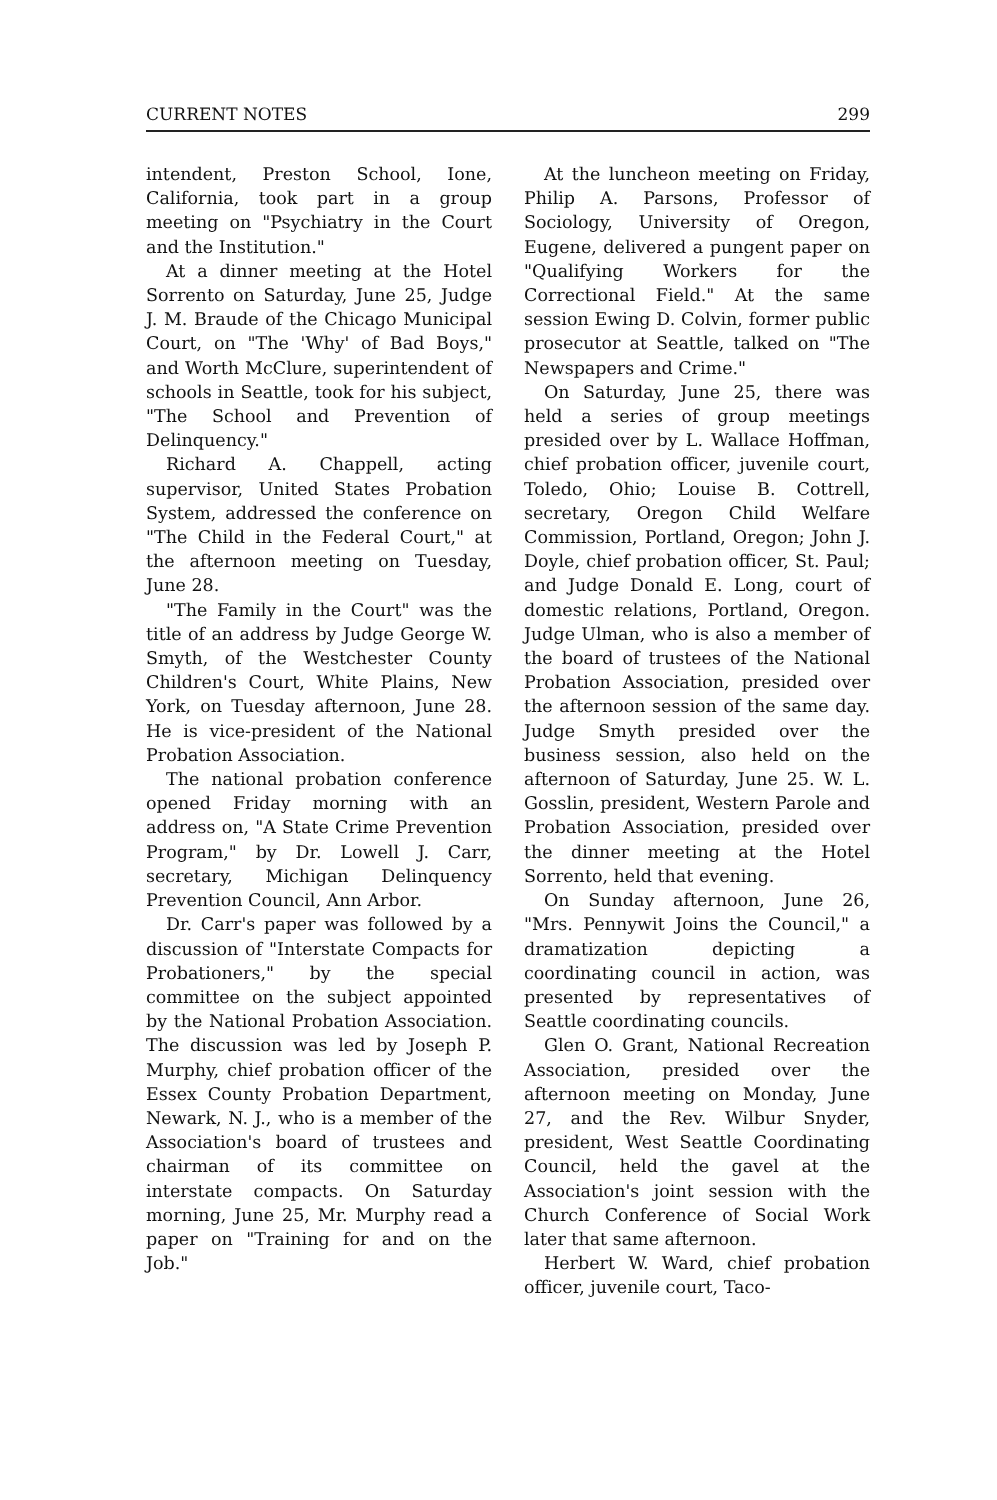CURRENT NOTES 299
intendent, Preston School, Ione, California, took part in a group meeting on "Psychiatry in the Court and the Institution."
At a dinner meeting at the Hotel Sorrento on Saturday, June 25, Judge J. M. Braude of the Chicago Municipal Court, on "The 'Why' of Bad Boys," and Worth McClure, superintendent of schools in Seattle, took for his subject, "The School and Prevention of Delinquency."
Richard A. Chappell, acting supervisor, United States Probation System, addressed the conference on "The Child in the Federal Court," at the afternoon meeting on Tuesday, June 28.
"The Family in the Court" was the title of an address by Judge George W. Smyth, of the Westchester County Children's Court, White Plains, New York, on Tuesday afternoon, June 28. He is vice-president of the National Probation Association.
The national probation conference opened Friday morning with an address on, "A State Crime Prevention Program," by Dr. Lowell J. Carr, secretary, Michigan Delinquency Prevention Council, Ann Arbor.
Dr. Carr's paper was followed by a discussion of "Interstate Compacts for Probationers," by the special committee on the subject appointed by the National Probation Association. The discussion was led by Joseph P. Murphy, chief probation officer of the Essex County Probation Department, Newark, N. J., who is a member of the Association's board of trustees and chairman of its committee on interstate compacts. On Saturday morning, June 25, Mr. Murphy read a paper on "Training for and on the Job."
At the luncheon meeting on Friday, Philip A. Parsons, Professor of Sociology, University of Oregon, Eugene, delivered a pungent paper on "Qualifying Workers for the Correctional Field." At the same session Ewing D. Colvin, former public prosecutor at Seattle, talked on "The Newspapers and Crime."
On Saturday, June 25, there was held a series of group meetings presided over by L. Wallace Hoffman, chief probation officer, juvenile court, Toledo, Ohio; Louise B. Cottrell, secretary, Oregon Child Welfare Commission, Portland, Oregon; John J. Doyle, chief probation officer, St. Paul; and Judge Donald E. Long, court of domestic relations, Portland, Oregon. Judge Ulman, who is also a member of the board of trustees of the National Probation Association, presided over the afternoon session of the same day. Judge Smyth presided over the business session, also held on the afternoon of Saturday, June 25. W. L. Gosslin, president, Western Parole and Probation Association, presided over the dinner meeting at the Hotel Sorrento, held that evening.
On Sunday afternoon, June 26, "Mrs. Pennywit Joins the Council," a dramatization depicting a coordinating council in action, was presented by representatives of Seattle coordinating councils.
Glen O. Grant, National Recreation Association, presided over the afternoon meeting on Monday, June 27, and the Rev. Wilbur Snyder, president, West Seattle Coordinating Council, held the gavel at the Association's joint session with the Church Conference of Social Work later that same afternoon.
Herbert W. Ward, chief probation officer, juvenile court, Taco-